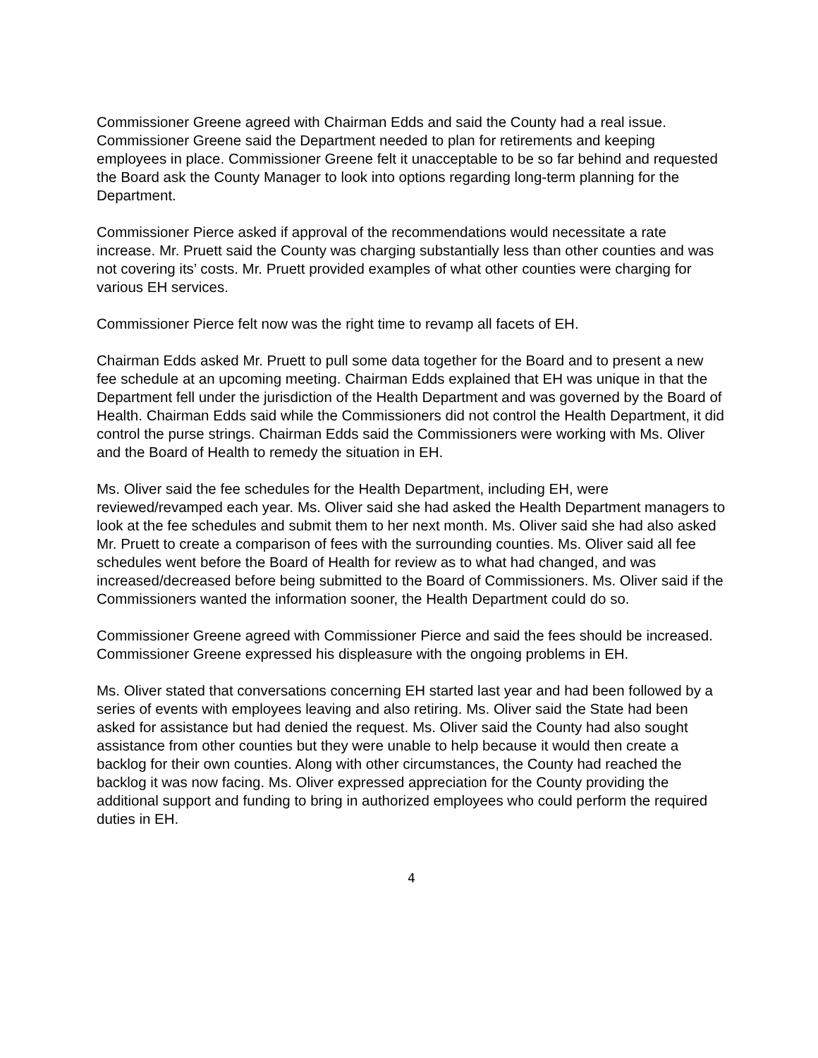Commissioner Greene agreed with Chairman Edds and said the County had a real issue. Commissioner Greene said the Department needed to plan for retirements and keeping employees in place. Commissioner Greene felt it unacceptable to be so far behind and requested the Board ask the County Manager to look into options regarding long-term planning for the Department.
Commissioner Pierce asked if approval of the recommendations would necessitate a rate increase. Mr. Pruett said the County was charging substantially less than other counties and was not covering its’ costs. Mr. Pruett provided examples of what other counties were charging for various EH services.
Commissioner Pierce felt now was the right time to revamp all facets of EH.
Chairman Edds asked Mr. Pruett to pull some data together for the Board and to present a new fee schedule at an upcoming meeting. Chairman Edds explained that EH was unique in that the Department fell under the jurisdiction of the Health Department and was governed by the Board of Health. Chairman Edds said while the Commissioners did not control the Health Department, it did control the purse strings. Chairman Edds said the Commissioners were working with Ms. Oliver and the Board of Health to remedy the situation in EH.
Ms. Oliver said the fee schedules for the Health Department, including EH, were reviewed/revamped each year. Ms. Oliver said she had asked the Health Department managers to look at the fee schedules and submit them to her next month. Ms. Oliver said she had also asked Mr. Pruett to create a comparison of fees with the surrounding counties. Ms. Oliver said all fee schedules went before the Board of Health for review as to what had changed, and was increased/decreased before being submitted to the Board of Commissioners. Ms. Oliver said if the Commissioners wanted the information sooner, the Health Department could do so.
Commissioner Greene agreed with Commissioner Pierce and said the fees should be increased. Commissioner Greene expressed his displeasure with the ongoing problems in EH.
Ms. Oliver stated that conversations concerning EH started last year and had been followed by a series of events with employees leaving and also retiring. Ms. Oliver said the State had been asked for assistance but had denied the request. Ms. Oliver said the County had also sought assistance from other counties but they were unable to help because it would then create a backlog for their own counties. Along with other circumstances, the County had reached the backlog it was now facing. Ms. Oliver expressed appreciation for the County providing the additional support and funding to bring in authorized employees who could perform the required duties in EH.
4